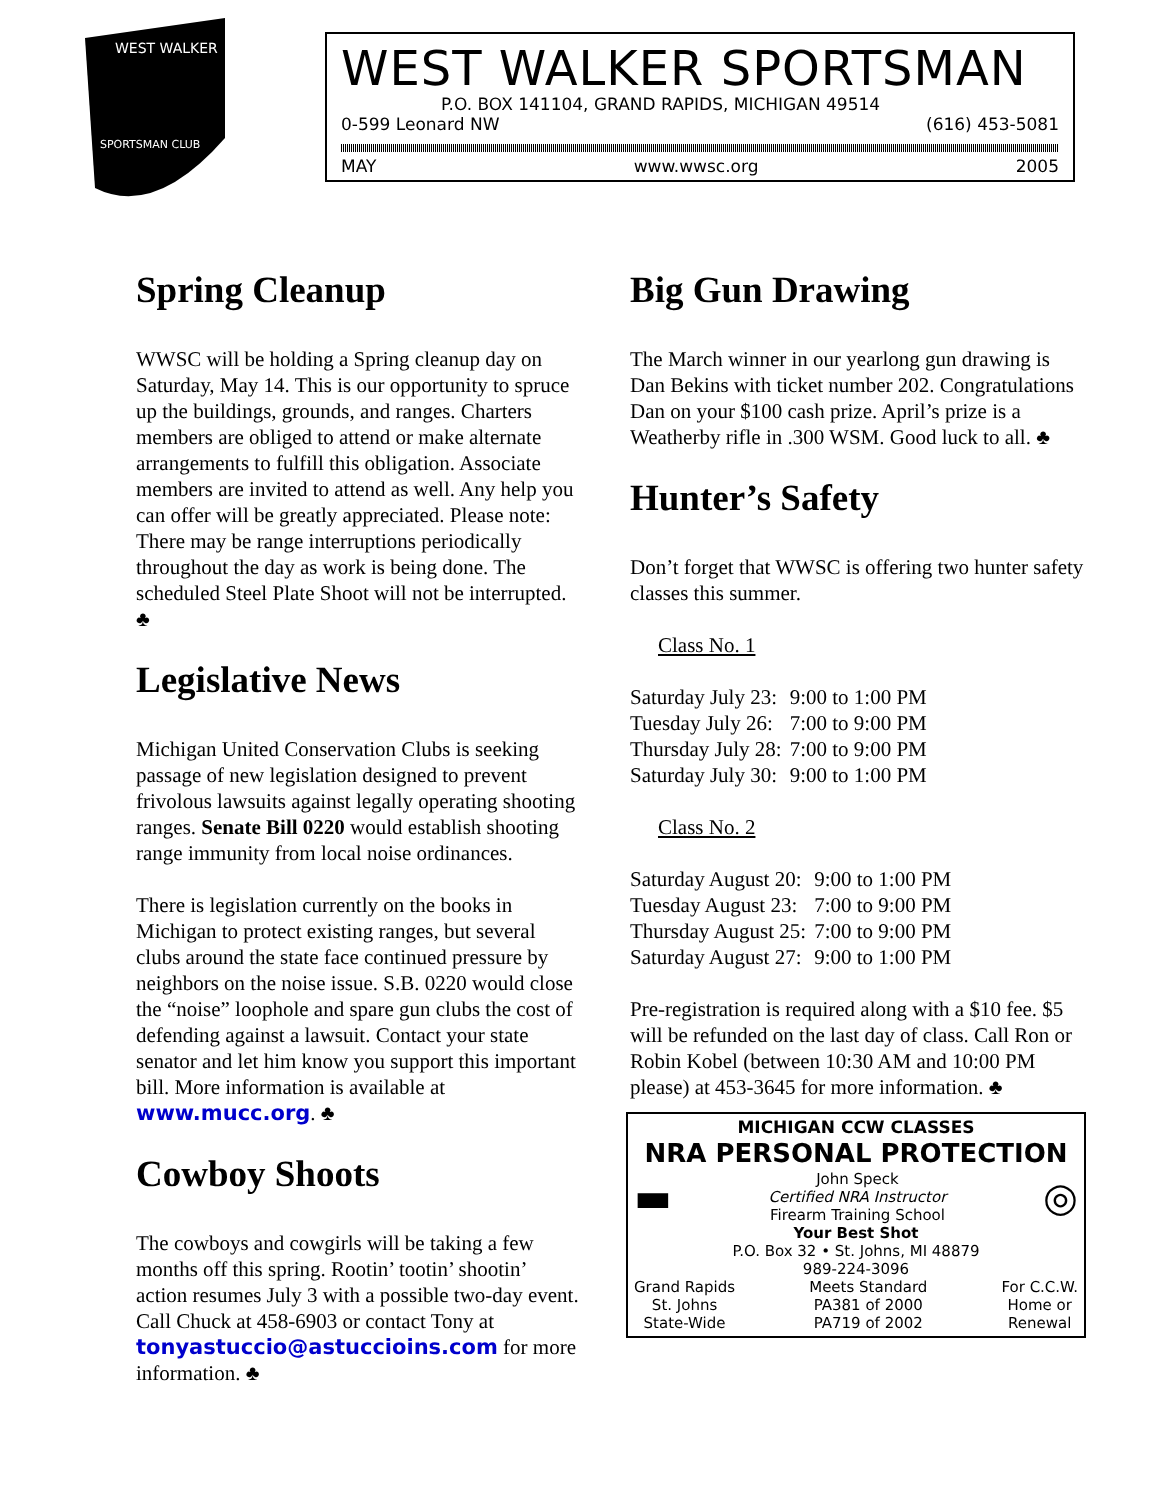WEST WALKER
SPORTSMAN CLUB
WEST WALKER SPORTSMAN
P.O. BOX 141104, GRAND RAPIDS, MICHIGAN 49514
0-599 Leonard NW (616) 453-5081
MAY www.wwsc.org 2005
Spring Cleanup
WWSC will be holding a Spring cleanup day on Saturday, May 14. This is our opportunity to spruce up the buildings, grounds, and ranges. Charters members are obliged to attend or make alternate arrangements to fulfill this obligation. Associate members are invited to attend as well. Any help you can offer will be greatly appreciated. Please note: There may be range interruptions periodically throughout the day as work is being done. The scheduled Steel Plate Shoot will not be interrupted. ♣
Legislative News
Michigan United Conservation Clubs is seeking passage of new legislation designed to prevent frivolous lawsuits against legally operating shooting ranges. Senate Bill 0220 would establish shooting range immunity from local noise ordinances.
There is legislation currently on the books in Michigan to protect existing ranges, but several clubs around the state face continued pressure by neighbors on the noise issue. S.B. 0220 would close the “noise” loophole and spare gun clubs the cost of defending against a lawsuit. Contact your state senator and let him know you support this important bill. More information is available at www.mucc.org. ♣
Cowboy Shoots
The cowboys and cowgirls will be taking a few months off this spring. Rootin’ tootin’ shootin’ action resumes July 3 with a possible two-day event. Call Chuck at 458-6903 or contact Tony at tonyastuccio@astuccioins.com for more information. ♣
Big Gun Drawing
The March winner in our yearlong gun drawing is Dan Bekins with ticket number 202. Congratulations Dan on your $100 cash prize. April’s prize is a Weatherby rifle in .300 WSM. Good luck to all. ♣
Hunter’s Safety
Don’t forget that WWSC is offering two hunter safety classes this summer.
Class No. 1
| Saturday July 23: | 9:00 to 1:00 PM |
| Tuesday July 26: | 7:00 to 9:00 PM |
| Thursday July 28: | 7:00 to 9:00 PM |
| Saturday July 30: | 9:00 to 1:00 PM |
Class No. 2
| Saturday August 20: | 9:00 to 1:00 PM |
| Tuesday August 23: | 7:00 to 9:00 PM |
| Thursday August 25: | 7:00 to 9:00 PM |
| Saturday August 27: | 9:00 to 1:00 PM |
Pre-registration is required along with a $10 fee. $5 will be refunded on the last day of class. Call Ron or Robin Kobel (between 10:30 AM and 10:00 PM please) at 453-3645 for more information. ♣
MICHIGAN CCW CLASSES
NRA PERSONAL PROTECTION
▬
John Speck
Certified NRA Instructor
Firearm Training School
◎
Your Best Shot
P.O. Box 32 • St. Johns, MI 48879
989-224-3096
Grand Rapids
St. Johns
State-Wide
Meets Standard
PA381 of 2000
PA719 of 2002
For C.C.W.
Home or
Renewal